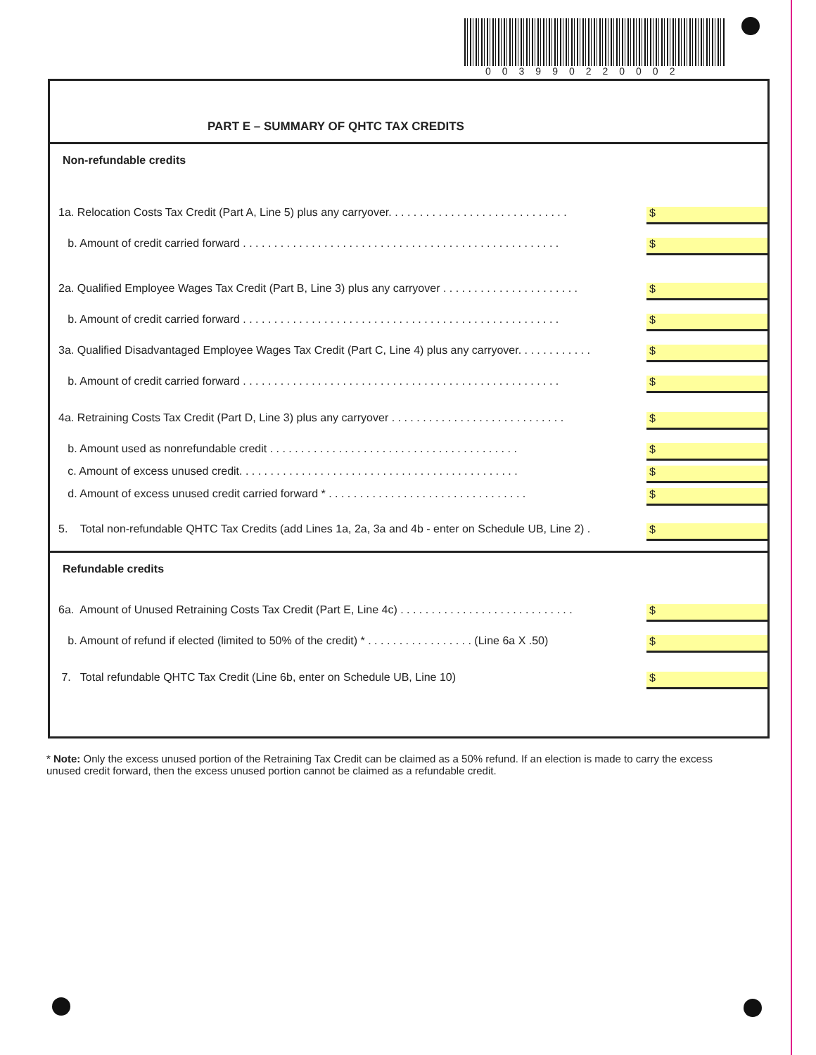003990220002
PART E – SUMMARY OF QHTC TAX CREDITS
Non-refundable credits
1a. Relocation Costs Tax Credit (Part A, Line 5) plus any carryover. . . . . . . . . . . . . . . . . . . . . . . . . . . . .
$
b. Amount of credit carried forward . . . . . . . . . . . . . . . . . . . . . . . . . . . . . . . . . . . . . . . . . . . . . . . . . . .
$
2a. Qualified Employee Wages Tax Credit (Part B, Line 3) plus any carryover . . . . . . . . . . . . . . . . . . . . . .
$
b. Amount of credit carried forward . . . . . . . . . . . . . . . . . . . . . . . . . . . . . . . . . . . . . . . . . . . . . . . . . . .
$
3a. Qualified Disadvantaged Employee Wages Tax Credit (Part C, Line 4) plus any carryover. . . . . . . . . . . .
$
b. Amount of credit carried forward . . . . . . . . . . . . . . . . . . . . . . . . . . . . . . . . . . . . . . . . . . . . . . . . . . .
$
4a. Retraining Costs Tax Credit (Part D, Line 3) plus any carryover . . . . . . . . . . . . . . . . . . . . . . . . . . . .
$
b. Amount used as nonrefundable credit . . . . . . . . . . . . . . . . . . . . . . . . . . . . . . . . . . . . . . . .
$
c. Amount of excess unused credit. . . . . . . . . . . . . . . . . . . . . . . . . . . . . . . . . . . . . . . . . . . . .
$
d. Amount of excess unused credit carried forward * . . . . . . . . . . . . . . . . . . . . . . . . . . . . . . . .
$
5. Total non-refundable QHTC Tax Credits (add Lines 1a, 2a, 3a and 4b - enter on Schedule UB, Line 2) .
$
Refundable credits
6a. Amount of Unused Retraining Costs Tax Credit (Part E, Line 4c) . . . . . . . . . . . . . . . . . . . . . . . . . . . .
$
b. Amount of refund if elected (limited to 50% of the credit) * . . . . . . . . . . . . . . . . . (Line 6a X .50)
$
7. Total refundable QHTC Tax Credit (Line 6b, enter on Schedule UB, Line 10)
$
* Note: Only the excess unused portion of the Retraining Tax Credit can be claimed as a 50% refund. If an election is made to carry the excess unused credit forward, then the excess unused portion cannot be claimed as a refundable credit.